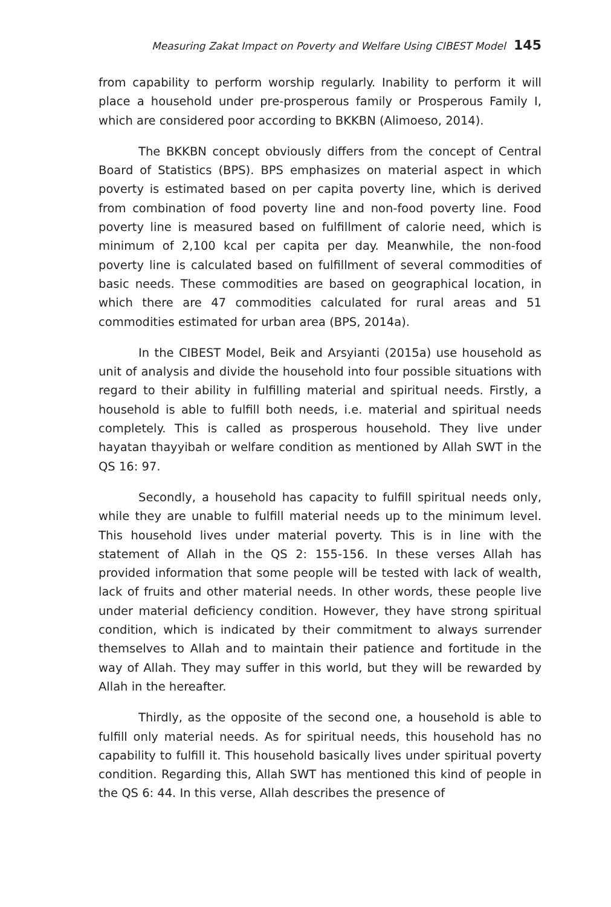Measuring Zakat Impact on Poverty and Welfare Using CIBEST Model 145
from capability to perform worship regularly. Inability to perform it will place a household under pre-prosperous family or Prosperous Family I, which are considered poor according to BKKBN (Alimoeso, 2014).
The BKKBN concept obviously differs from the concept of Central Board of Statistics (BPS). BPS emphasizes on material aspect in which poverty is estimated based on per capita poverty line, which is derived from combination of food poverty line and non-food poverty line. Food poverty line is measured based on fulfillment of calorie need, which is minimum of 2,100 kcal per capita per day. Meanwhile, the non-food poverty line is calculated based on fulfillment of several commodities of basic needs. These commodities are based on geographical location, in which there are 47 commodities calculated for rural areas and 51 commodities estimated for urban area (BPS, 2014a).
In the CIBEST Model, Beik and Arsyianti (2015a) use household as unit of analysis and divide the household into four possible situations with regard to their ability in fulfilling material and spiritual needs. Firstly, a household is able to fulfill both needs, i.e. material and spiritual needs completely. This is called as prosperous household. They live under hayatan thayyibah or welfare condition as mentioned by Allah SWT in the QS 16: 97.
Secondly, a household has capacity to fulfill spiritual needs only, while they are unable to fulfill material needs up to the minimum level. This household lives under material poverty. This is in line with the statement of Allah in the QS 2: 155-156. In these verses Allah has provided information that some people will be tested with lack of wealth, lack of fruits and other material needs. In other words, these people live under material deficiency condition. However, they have strong spiritual condition, which is indicated by their commitment to always surrender themselves to Allah and to maintain their patience and fortitude in the way of Allah. They may suffer in this world, but they will be rewarded by Allah in the hereafter.
Thirdly, as the opposite of the second one, a household is able to fulfill only material needs. As for spiritual needs, this household has no capability to fulfill it. This household basically lives under spiritual poverty condition. Regarding this, Allah SWT has mentioned this kind of people in the QS 6: 44. In this verse, Allah describes the presence of